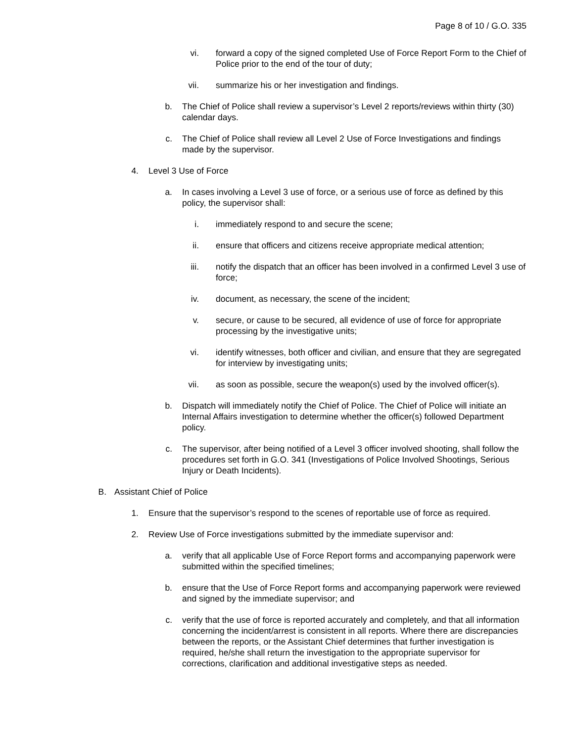Page 8 of 10 / G.O. 335
vi. forward a copy of the signed completed Use of Force Report Form to the Chief of Police prior to the end of the tour of duty;
vii. summarize his or her investigation and findings.
b. The Chief of Police shall review a supervisor’s Level 2 reports/reviews within thirty (30) calendar days.
c. The Chief of Police shall review all Level 2 Use of Force Investigations and findings made by the supervisor.
4. Level 3 Use of Force
a. In cases involving a Level 3 use of force, or a serious use of force as defined by this policy, the supervisor shall:
i. immediately respond to and secure the scene;
ii. ensure that officers and citizens receive appropriate medical attention;
iii. notify the dispatch that an officer has been involved in a confirmed Level 3 use of force;
iv. document, as necessary, the scene of the incident;
v. secure, or cause to be secured, all evidence of use of force for appropriate processing by the investigative units;
vi. identify witnesses, both officer and civilian, and ensure that they are segregated for interview by investigating units;
vii. as soon as possible, secure the weapon(s) used by the involved officer(s).
b. Dispatch will immediately notify the Chief of Police. The Chief of Police will initiate an Internal Affairs investigation to determine whether the officer(s) followed Department policy.
c. The supervisor, after being notified of a Level 3 officer involved shooting, shall follow the procedures set forth in G.O. 341 (Investigations of Police Involved Shootings, Serious Injury or Death Incidents).
B. Assistant Chief of Police
1. Ensure that the supervisor’s respond to the scenes of reportable use of force as required.
2. Review Use of Force investigations submitted by the immediate supervisor and:
a. verify that all applicable Use of Force Report forms and accompanying paperwork were submitted within the specified timelines;
b. ensure that the Use of Force Report forms and accompanying paperwork were reviewed and signed by the immediate supervisor; and
c. verify that the use of force is reported accurately and completely, and that all information concerning the incident/arrest is consistent in all reports. Where there are discrepancies between the reports, or the Assistant Chief determines that further investigation is required, he/she shall return the investigation to the appropriate supervisor for corrections, clarification and additional investigative steps as needed.